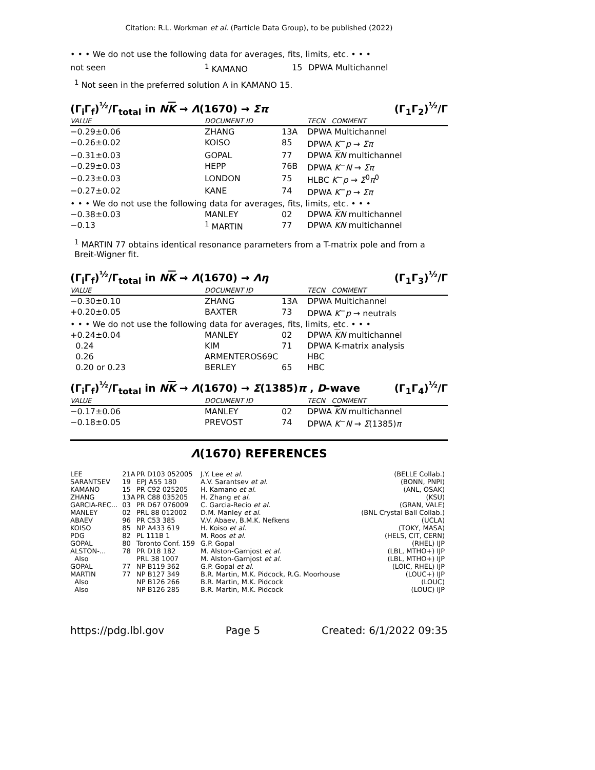Citation: R.L. Workman et al. (Particle Data Group), to be published (2022)
• • • We do not use the following data for averages, fits, limits, etc. • • •
| not seen | <sup>1</sup> KAMANO | 15 | DPWA Multichannel |
<sup>1</sup> Not seen in the preferred solution A in KAMANO 15.
(Γ<sub>i</sub>Γ<sub>f</sub>)<sup>½</sup>/Γ<sub>total</sub> in NK → Λ(1670) → Σπ (Γ<sub>1</sub>Γ<sub>2</sub>)<sup>½</sup>/Γ
| VALUE | DOCUMENT ID | | TECN COMMENT |
| --- | --- | --- | --- |
| −0.29±0.06 | ZHANG | 13A | DPWA Multichannel |
| −0.26±0.02 | KOISO | 85 | DPWA K<sup>−</sup> p → Σπ |
| −0.31±0.03 | GOPAL | 77 | DPWA K N multichannel |
| −0.29±0.03 | HEPP | 76B | DPWA K<sup>−</sup> N → Σπ |
| −0.23±0.03 | LONDON | 75 | HLBC K<sup>−</sup> p → Σ<sup>0</sup> π<sup>0</sup> |
| −0.27±0.02 | KANE | 74 | DPWA K<sup>−</sup> p → Σπ |
| • • • We do not use the following data for averages, fits, limits, etc. • • • | | | |
| −0.38±0.03 | MANLEY | 02 | DPWA K N multichannel |
| −0.13 | <sup>1</sup> MARTIN | 77 | DPWA K N multichannel |
<sup>1</sup> MARTIN 77 obtains identical resonance parameters from a T-matrix pole and from a Breit-Wigner fit.
(Γ<sub>i</sub>Γ<sub>f</sub>)<sup>½</sup>/Γ<sub>total</sub> in NK → Λ(1670) → Λη (Γ<sub>1</sub>Γ<sub>3</sub>)<sup>½</sup>/Γ
| VALUE | DOCUMENT ID | | TECN COMMENT |
| --- | --- | --- | --- |
| −0.30±0.10 | ZHANG | 13A | DPWA Multichannel |
| +0.20±0.05 | BAXTER | 73 | DPWA K<sup>−</sup> p → neutrals |
| • • • We do not use the following data for averages, fits, limits, etc. • • • | | | |
| +0.24±0.04 | MANLEY | 02 | DPWA K N multichannel |
| 0.24 | KIM | 71 | DPWA K-matrix analysis |
| 0.26 | ARMENTEROS69C | | HBC |
| 0.20 or 0.23 | BERLEY | 65 | HBC |
(Γ<sub>i</sub>Γ<sub>f</sub>)<sup>½</sup>/Γ<sub>total</sub> in NK → Λ(1670) → Σ(1385)π , D-wave (Γ<sub>1</sub>Γ<sub>4</sub>)<sup>½</sup>/Γ
| VALUE | DOCUMENT ID | | TECN COMMENT |
| --- | --- | --- | --- |
| −0.17±0.06 | MANLEY | 02 | DPWA K N multichannel |
| −0.18±0.05 | PREVOST | 74 | DPWA K<sup>−</sup> N → Σ (1385) π |
Λ(1670) REFERENCES
| LEE | 21A | PR D103 052005 | J.Y. Lee et al. | (BELLE Collab.) |
| SARANTSEV | 19 | EPJ A55 180 | A.V. Sarantsev et al. | (BONN, PNPI) |
| KAMANO | 15 | PR C92 025205 | H. Kamano et al. | (ANL, OSAK) |
| ZHANG | 13A | PR C88 035205 | H. Zhang et al. | (KSU) |
| GARCIA-REC... | 03 | PR D67 076009 | C. Garcia-Recio et al. | (GRAN, VALE) |
| MANLEY | 02 | PRL 88 012002 | D.M. Manley et al. | (BNL Crystal Ball Collab.) |
| ABAEV | 96 | PR C53 385 | V.V. Abaev, B.M.K. Nefkens | (UCLA) |
| KOISO | 85 | NP A433 619 | H. Koiso et al. | (TOKY, MASA) |
| PDG | 82 | PL 111B 1 | M. Roos et al. | (HELS, CIT, CERN) |
| GOPAL | 80 | Toronto Conf. 159 | G.P. Gopal | (RHEL) IJP |
| ALSTON-... | 78 | PR D18 182 | M. Alston-Garnjost et al. | (LBL, MTHO+) IJP |
| Also | | PRL 38 1007 | M. Alston-Garnjost et al. | (LBL, MTHO+) IJP |
| GOPAL | 77 | NP B119 362 | G.P. Gopal et al. | (LOIC, RHEL) IJP |
| MARTIN | 77 | NP B127 349 | B.R. Martin, M.K. Pidcock, R.G. Moorhouse | (LOUC+) IJP |
| Also | | NP B126 266 | B.R. Martin, M.K. Pidcock | (LOUC) |
| Also | | NP B126 285 | B.R. Martin, M.K. Pidcock | (LOUC) IJP |
https://pdg.lbl.gov Page 5 Created: 6/1/2022 09:35